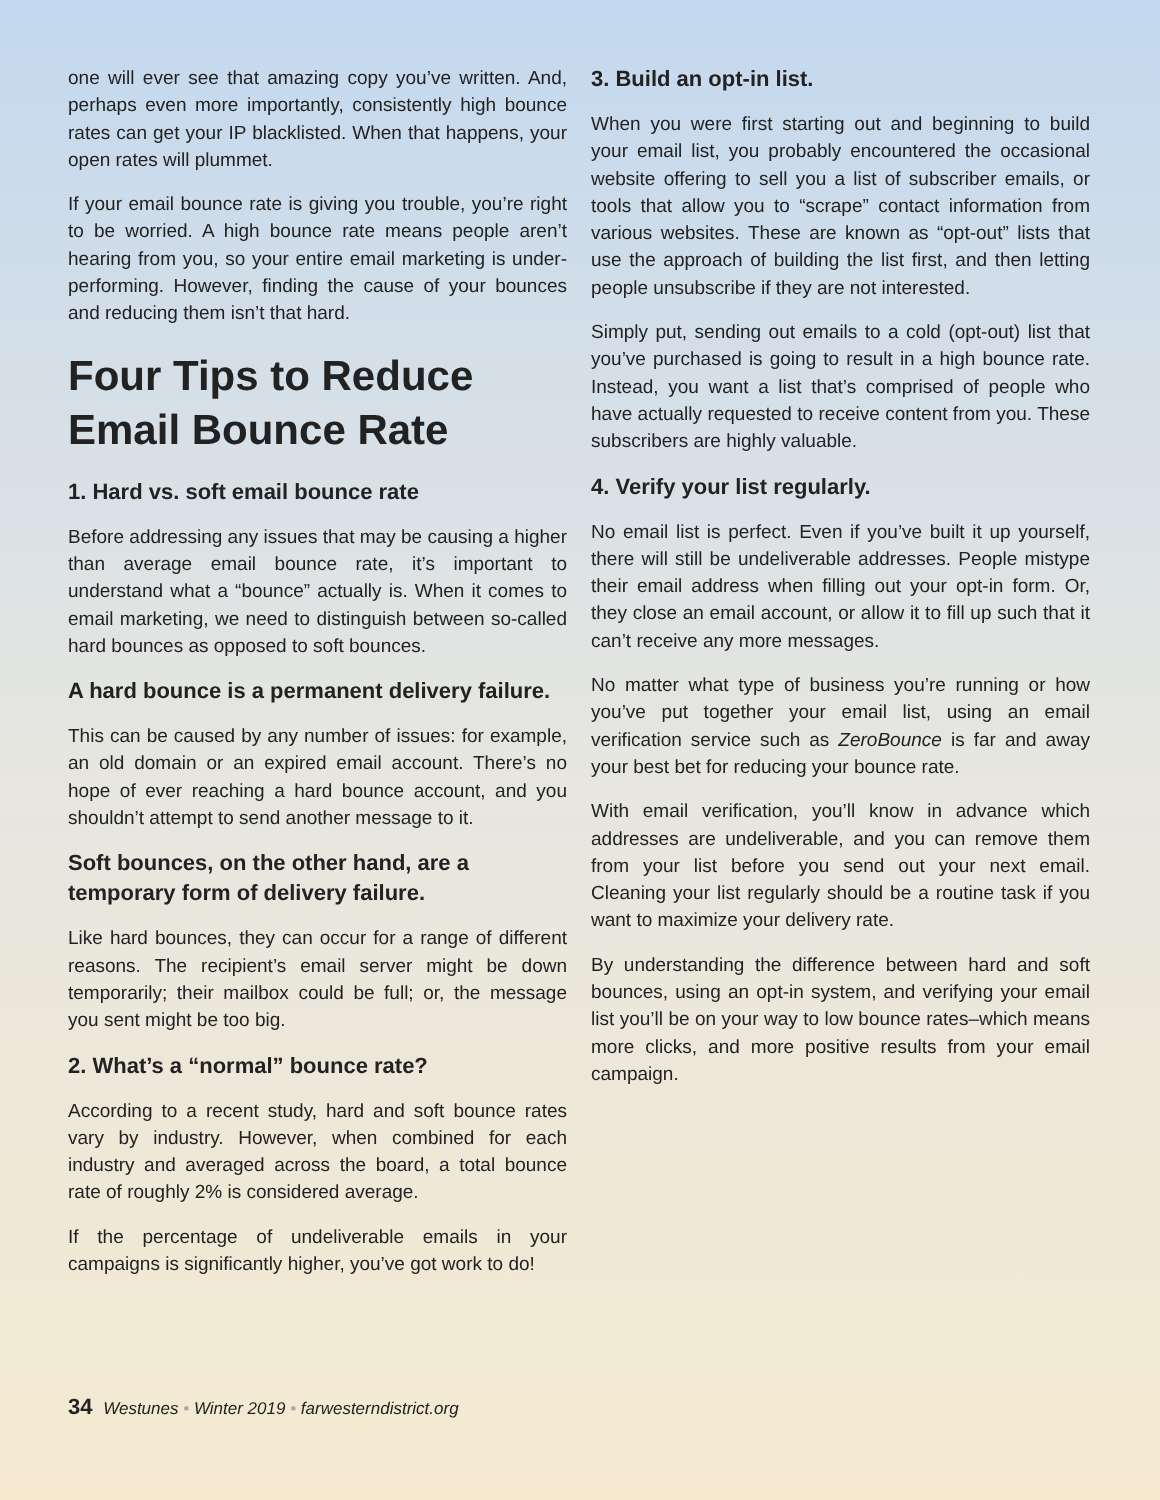one will ever see that amazing copy you’ve written. And, perhaps even more importantly, consistently high bounce rates can get your IP blacklisted. When that happens, your open rates will plummet.
If your email bounce rate is giving you trouble, you’re right to be worried. A high bounce rate means people aren’t hearing from you, so your entire email marketing is under-performing. However, finding the cause of your bounces and reducing them isn’t that hard.
Four Tips to Reduce Email Bounce Rate
1. Hard vs. soft email bounce rate
Before addressing any issues that may be causing a higher than average email bounce rate, it’s important to understand what a “bounce” actually is. When it comes to email marketing, we need to distinguish between so-called hard bounces as opposed to soft bounces.
A hard bounce is a permanent delivery failure.
This can be caused by any number of issues: for example, an old domain or an expired email account. There’s no hope of ever reaching a hard bounce account, and you shouldn’t attempt to send another message to it.
Soft bounces, on the other hand, are a temporary form of delivery failure.
Like hard bounces, they can occur for a range of different reasons. The recipient’s email server might be down temporarily; their mailbox could be full; or, the message you sent might be too big.
2. What’s a “normal” bounce rate?
According to a recent study, hard and soft bounce rates vary by industry. However, when combined for each industry and averaged across the board, a total bounce rate of roughly 2% is considered average.
If the percentage of undeliverable emails in your campaigns is significantly higher, you’ve got work to do!
3. Build an opt-in list.
When you were first starting out and beginning to build your email list, you probably encountered the occasional website offering to sell you a list of subscriber emails, or tools that allow you to “scrape” contact information from various websites. These are known as “opt-out” lists that use the approach of building the list first, and then letting people unsubscribe if they are not interested.
Simply put, sending out emails to a cold (opt-out) list that you’ve purchased is going to result in a high bounce rate. Instead, you want a list that’s comprised of people who have actually requested to receive content from you. These subscribers are highly valuable.
4. Verify your list regularly.
No email list is perfect. Even if you’ve built it up yourself, there will still be undeliverable addresses. People mistype their email address when filling out your opt-in form. Or, they close an email account, or allow it to fill up such that it can’t receive any more messages.
No matter what type of business you’re running or how you’ve put together your email list, using an email verification service such as ZeroBounce is far and away your best bet for reducing your bounce rate.
With email verification, you’ll know in advance which addresses are undeliverable, and you can remove them from your list before you send out your next email. Cleaning your list regularly should be a routine task if you want to maximize your delivery rate.
By understanding the difference between hard and soft bounces, using an opt-in system, and verifying your email list you’ll be on your way to low bounce rates–which means more clicks, and more positive results from your email campaign.
34 Westunes • Winter 2019 • farwesterndistrict.org